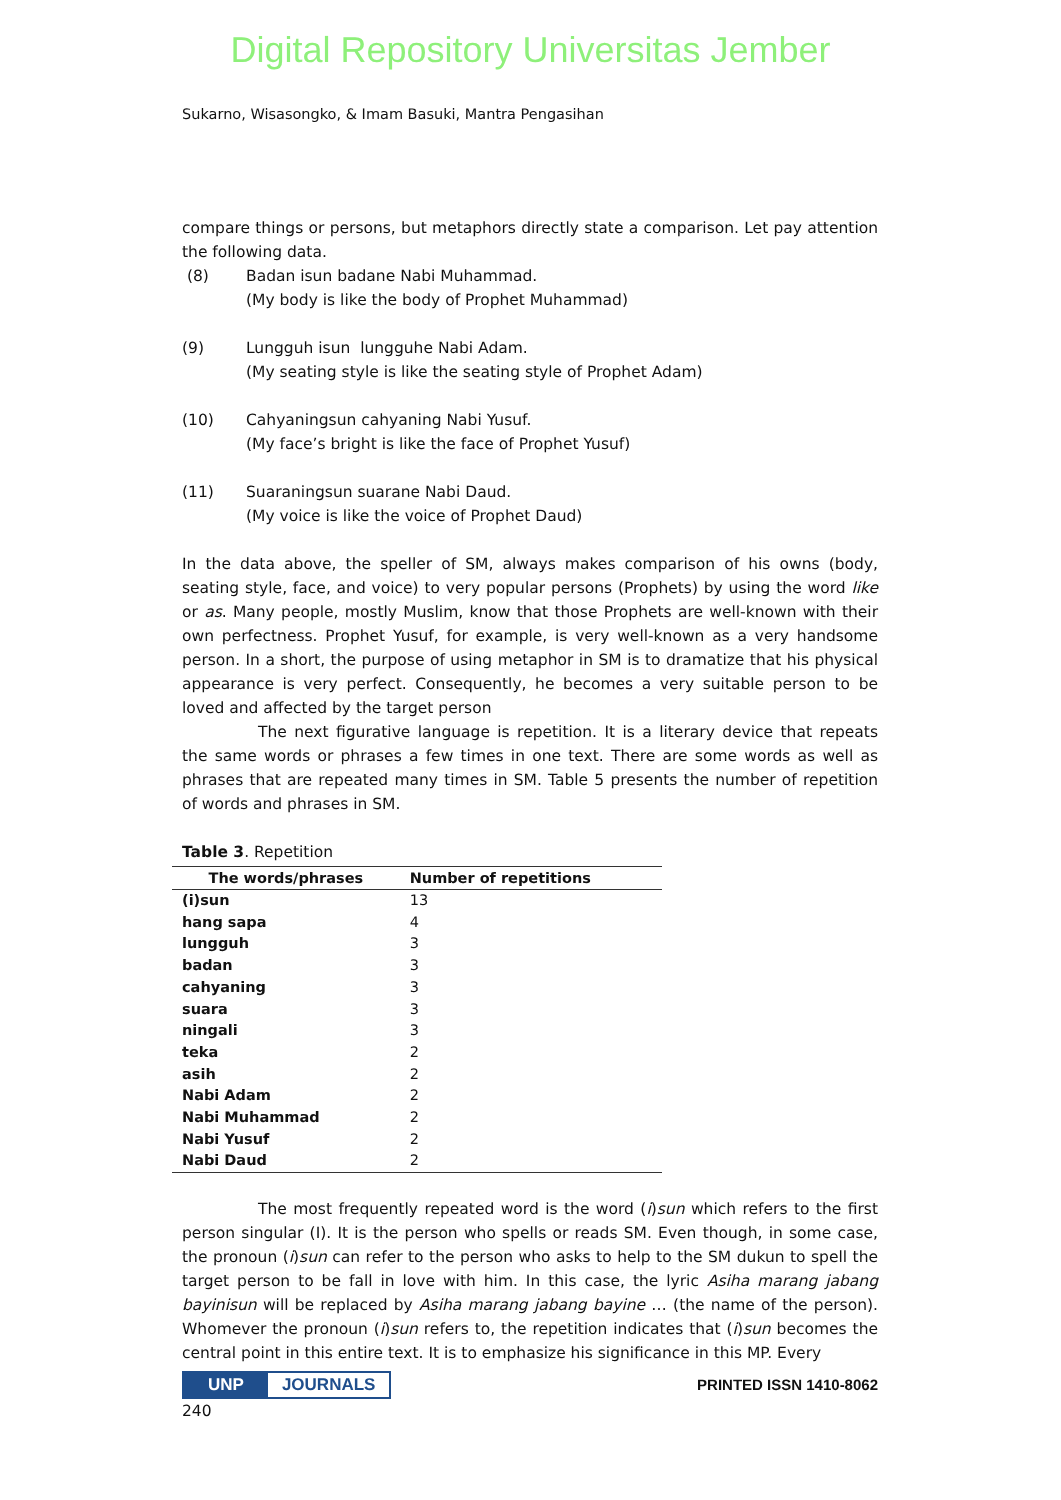Digital Repository Universitas Jember
Sukarno, Wisasongko, & Imam Basuki, Mantra Pengasihan
compare things or persons, but metaphors directly state a comparison. Let pay attention the following data.
(8) Badan isun badane Nabi Muhammad.
(My body is like the body of Prophet Muhammad)
(9) Lungguh isun lungguhe Nabi Adam.
(My seating style is like the seating style of Prophet Adam)
(10) Cahyaningsun cahyaning Nabi Yusuf.
(My face’s bright is like the face of Prophet Yusuf)
(11) Suaraningsun suarane Nabi Daud.
(My voice is like the voice of Prophet Daud)
In the data above, the speller of SM, always makes comparison of his owns (body, seating style, face, and voice) to very popular persons (Prophets) by using the word like or as. Many people, mostly Muslim, know that those Prophets are well-known with their own perfectness. Prophet Yusuf, for example, is very well-known as a very handsome person. In a short, the purpose of using metaphor in SM is to dramatize that his physical appearance is very perfect. Consequently, he becomes a very suitable person to be loved and affected by the target person
The next figurative language is repetition. It is a literary device that repeats the same words or phrases a few times in one text. There are some words as well as phrases that are repeated many times in SM. Table 5 presents the number of repetition of words and phrases in SM.
Table 3. Repetition
| The words/phrases | Number of repetitions |
| --- | --- |
| (i)sun | 13 |
| hang sapa | 4 |
| lungguh | 3 |
| badan | 3 |
| cahyaning | 3 |
| suara | 3 |
| ningali | 3 |
| teka | 2 |
| asih | 2 |
| Nabi Adam | 2 |
| Nabi Muhammad | 2 |
| Nabi Yusuf | 2 |
| Nabi Daud | 2 |
The most frequently repeated word is the word (i)sun which refers to the first person singular (I). It is the person who spells or reads SM. Even though, in some case, the pronoun (i)sun can refer to the person who asks to help to the SM dukun to spell the target person to be fall in love with him. In this case, the lyric Asiha marang jabang bayinisun will be replaced by Asiha marang jabang bayine … (the name of the person). Whomever the pronoun (i)sun refers to, the repetition indicates that (i)sun becomes the central point in this entire text. It is to emphasize his significance in this MP. Every
UNP JOURNALS PRINTED ISSN 1410-8062
240